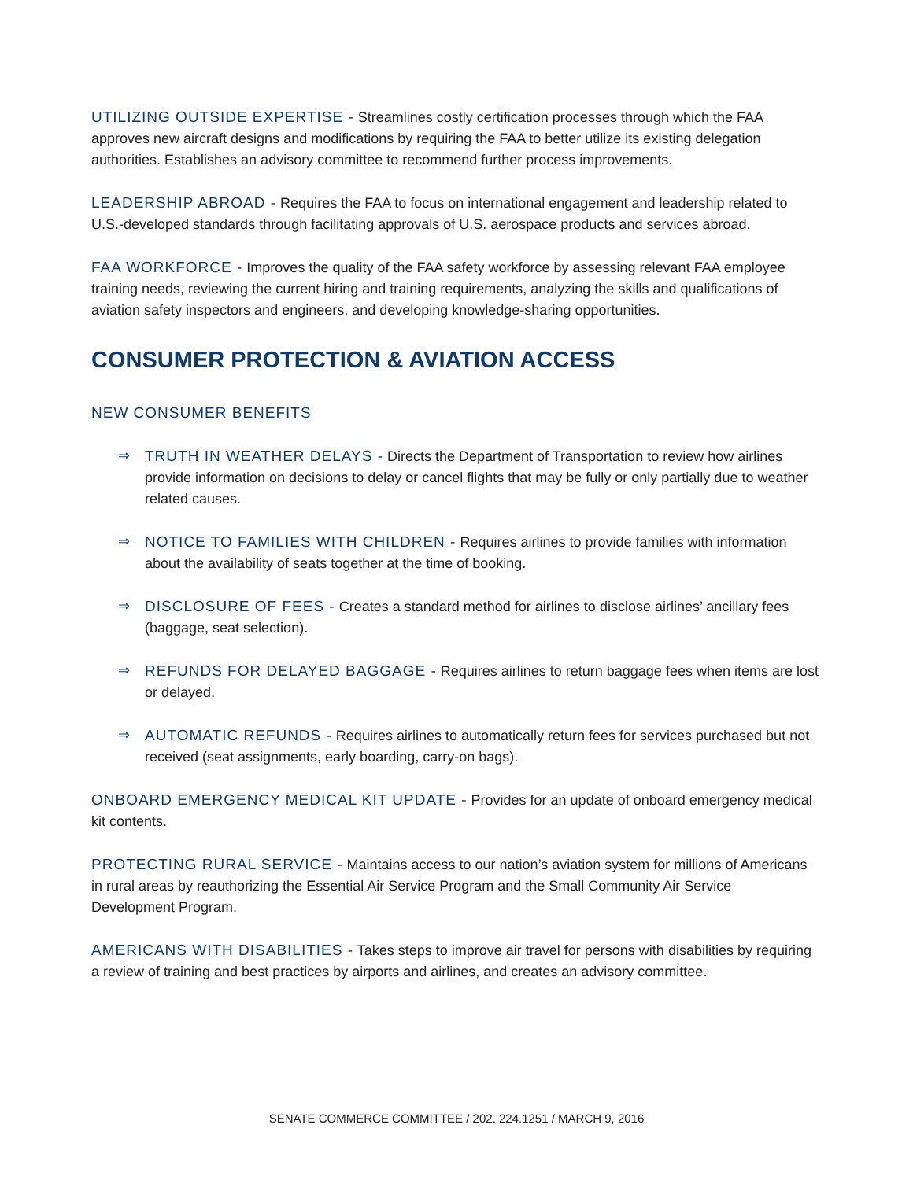UTILIZING OUTSIDE EXPERTISE - Streamlines costly certification processes through which the FAA approves new aircraft designs and modifications by requiring the FAA to better utilize its existing delegation authorities. Establishes an advisory committee to recommend further process improvements.
LEADERSHIP ABROAD - Requires the FAA to focus on international engagement and leadership related to U.S.-developed standards through facilitating approvals of U.S. aerospace products and services abroad.
FAA WORKFORCE - Improves the quality of the FAA safety workforce by assessing relevant FAA employee training needs, reviewing the current hiring and training requirements, analyzing the skills and qualifications of aviation safety inspectors and engineers, and developing knowledge-sharing opportunities.
CONSUMER PROTECTION & AVIATION ACCESS
NEW CONSUMER BENEFITS
⇒ TRUTH IN WEATHER DELAYS - Directs the Department of Transportation to review how airlines provide information on decisions to delay or cancel flights that may be fully or only partially due to weather related causes.
⇒ NOTICE TO FAMILIES WITH CHILDREN - Requires airlines to provide families with information about the availability of seats together at the time of booking.
⇒ DISCLOSURE OF FEES - Creates a standard method for airlines to disclose airlines’ ancillary fees (baggage, seat selection).
⇒ REFUNDS FOR DELAYED BAGGAGE - Requires airlines to return baggage fees when items are lost or delayed.
⇒ AUTOMATIC REFUNDS - Requires airlines to automatically return fees for services purchased but not received (seat assignments, early boarding, carry-on bags).
ONBOARD EMERGENCY MEDICAL KIT UPDATE - Provides for an update of onboard emergency medical kit contents.
PROTECTING RURAL SERVICE - Maintains access to our nation’s aviation system for millions of Americans in rural areas by reauthorizing the Essential Air Service Program and the Small Community Air Service Development Program.
AMERICANS WITH DISABILITIES - Takes steps to improve air travel for persons with disabilities by requiring a review of training and best practices by airports and airlines, and creates an advisory committee.
SENATE COMMERCE COMMITTEE / 202. 224.1251 / MARCH 9, 2016